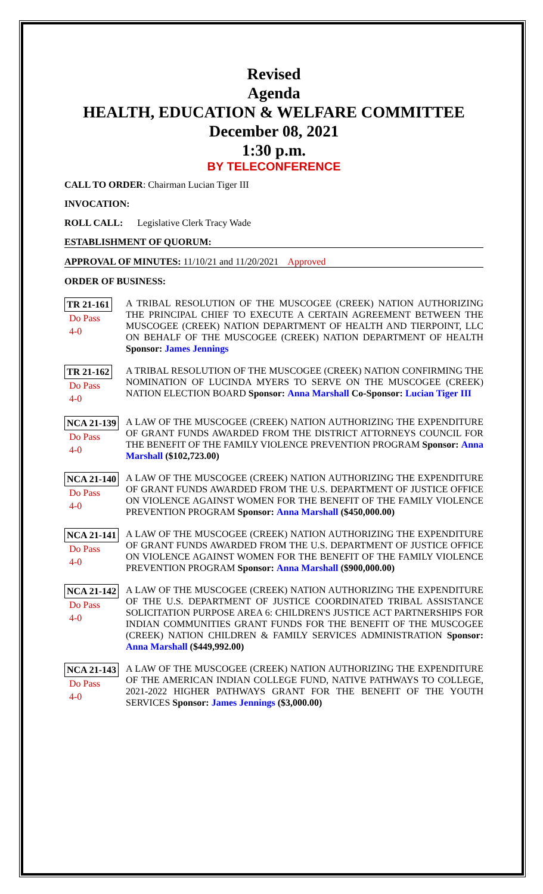Revised
Agenda
HEALTH, EDUCATION & WELFARE COMMITTEE
December 08, 2021
1:30 p.m.
BY TELECONFERENCE
CALL TO ORDER: Chairman Lucian Tiger III
INVOCATION:
ROLL CALL: Legislative Clerk Tracy Wade
ESTABLISHMENT OF QUORUM:
APPROVAL OF MINUTES: 11/10/21 and 11/20/2021 Approved
ORDER OF BUSINESS:
TR 21-161
Do Pass
4-0
A TRIBAL RESOLUTION OF THE MUSCOGEE (CREEK) NATION AUTHORIZING THE PRINCIPAL CHIEF TO EXECUTE A CERTAIN AGREEMENT BETWEEN THE MUSCOGEE (CREEK) NATION DEPARTMENT OF HEALTH AND TIERPOINT, LLC ON BEHALF OF THE MUSCOGEE (CREEK) NATION DEPARTMENT OF HEALTH Sponsor: James Jennings
TR 21-162
Do Pass
4-0
A TRIBAL RESOLUTION OF THE MUSCOGEE (CREEK) NATION CONFIRMING THE NOMINATION OF LUCINDA MYERS TO SERVE ON THE MUSCOGEE (CREEK) NATION ELECTION BOARD Sponsor: Anna Marshall Co-Sponsor: Lucian Tiger III
NCA 21-139
Do Pass
4-0
A LAW OF THE MUSCOGEE (CREEK) NATION AUTHORIZING THE EXPENDITURE OF GRANT FUNDS AWARDED FROM THE DISTRICT ATTORNEYS COUNCIL FOR THE BENEFIT OF THE FAMILY VIOLENCE PREVENTION PROGRAM Sponsor: Anna Marshall ($102,723.00)
NCA 21-140
Do Pass
4-0
A LAW OF THE MUSCOGEE (CREEK) NATION AUTHORIZING THE EXPENDITURE OF GRANT FUNDS AWARDED FROM THE U.S. DEPARTMENT OF JUSTICE OFFICE ON VIOLENCE AGAINST WOMEN FOR THE BENEFIT OF THE FAMILY VIOLENCE PREVENTION PROGRAM Sponsor: Anna Marshall ($450,000.00)
NCA 21-141
Do Pass
4-0
A LAW OF THE MUSCOGEE (CREEK) NATION AUTHORIZING THE EXPENDITURE OF GRANT FUNDS AWARDED FROM THE U.S. DEPARTMENT OF JUSTICE OFFICE ON VIOLENCE AGAINST WOMEN FOR THE BENEFIT OF THE FAMILY VIOLENCE PREVENTION PROGRAM Sponsor: Anna Marshall ($900,000.00)
NCA 21-142
Do Pass
4-0
A LAW OF THE MUSCOGEE (CREEK) NATION AUTHORIZING THE EXPENDITURE OF THE U.S. DEPARTMENT OF JUSTICE COORDINATED TRIBAL ASSISTANCE SOLICITATION PURPOSE AREA 6: CHILDREN'S JUSTICE ACT PARTNERSHIPS FOR INDIAN COMMUNITIES GRANT FUNDS FOR THE BENEFIT OF THE MUSCOGEE (CREEK) NATION CHILDREN & FAMILY SERVICES ADMINISTRATION Sponsor: Anna Marshall ($449,992.00)
NCA 21-143
Do Pass
4-0
A LAW OF THE MUSCOGEE (CREEK) NATION AUTHORIZING THE EXPENDITURE OF THE AMERICAN INDIAN COLLEGE FUND, NATIVE PATHWAYS TO COLLEGE, 2021-2022 HIGHER PATHWAYS GRANT FOR THE BENEFIT OF THE YOUTH SERVICES Sponsor: James Jennings ($3,000.00)